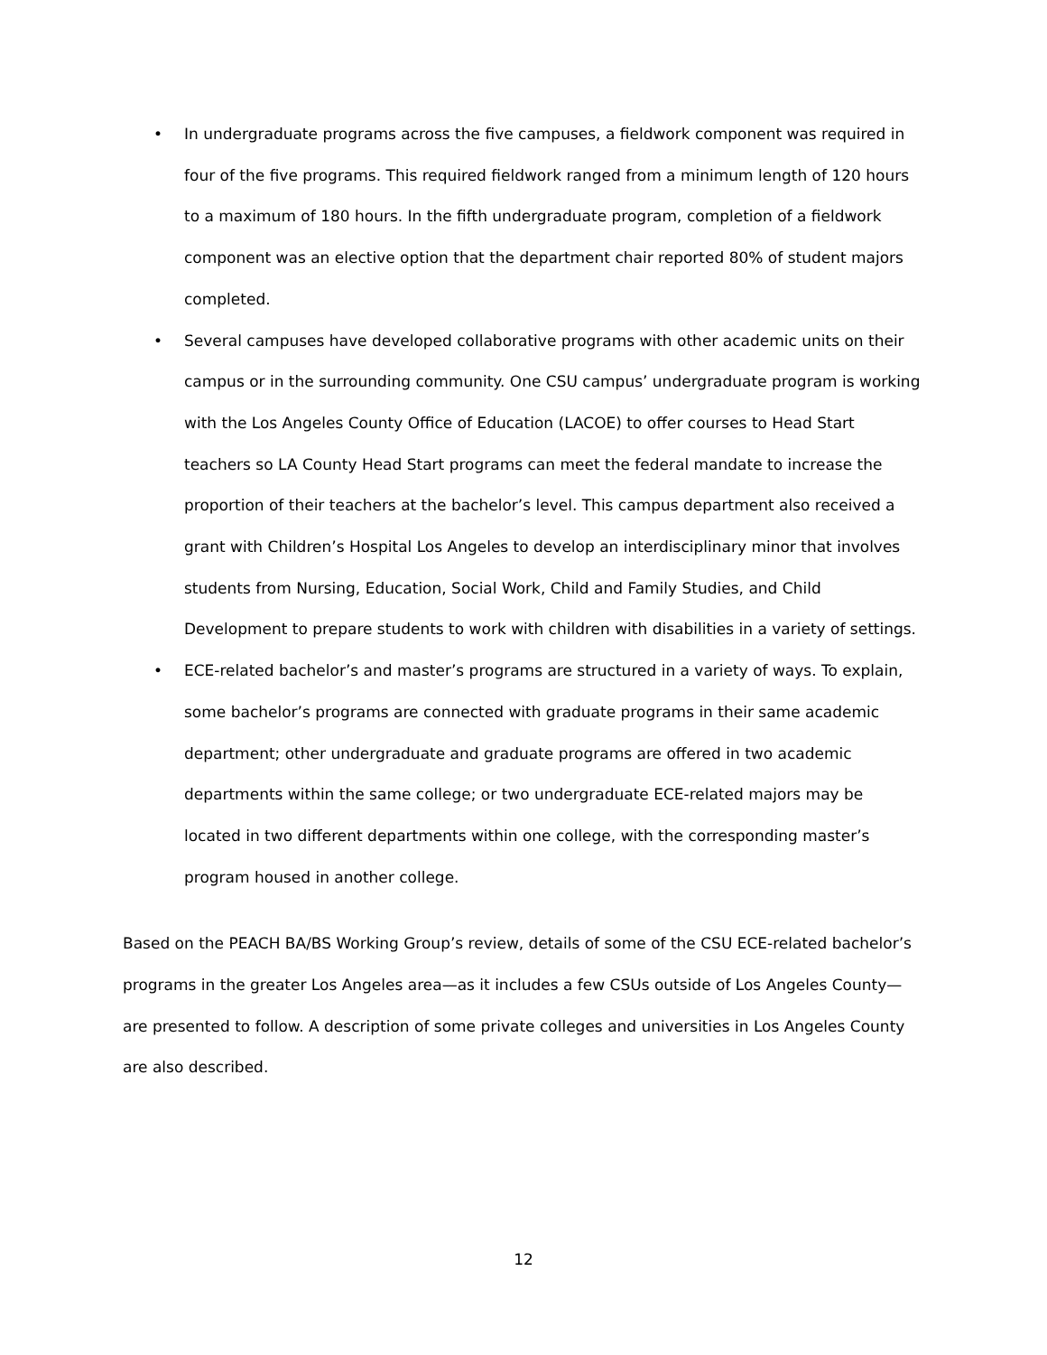• In undergraduate programs across the five campuses, a fieldwork component was required in four of the five programs. This required fieldwork ranged from a minimum length of 120 hours to a maximum of 180 hours. In the fifth undergraduate program, completion of a fieldwork component was an elective option that the department chair reported 80% of student majors completed.
• Several campuses have developed collaborative programs with other academic units on their campus or in the surrounding community. One CSU campus’ undergraduate program is working with the Los Angeles County Office of Education (LACOE) to offer courses to Head Start teachers so LA County Head Start programs can meet the federal mandate to increase the proportion of their teachers at the bachelor’s level. This campus department also received a grant with Children’s Hospital Los Angeles to develop an interdisciplinary minor that involves students from Nursing, Education, Social Work, Child and Family Studies, and Child Development to prepare students to work with children with disabilities in a variety of settings.
• ECE-related bachelor’s and master’s programs are structured in a variety of ways. To explain, some bachelor’s programs are connected with graduate programs in their same academic department; other undergraduate and graduate programs are offered in two academic departments within the same college; or two undergraduate ECE-related majors may be located in two different departments within one college, with the corresponding master’s program housed in another college.
Based on the PEACH BA/BS Working Group’s review, details of some of the CSU ECE-related bachelor’s programs in the greater Los Angeles area—as it includes a few CSUs outside of Los Angeles County—are presented to follow. A description of some private colleges and universities in Los Angeles County are also described.
12